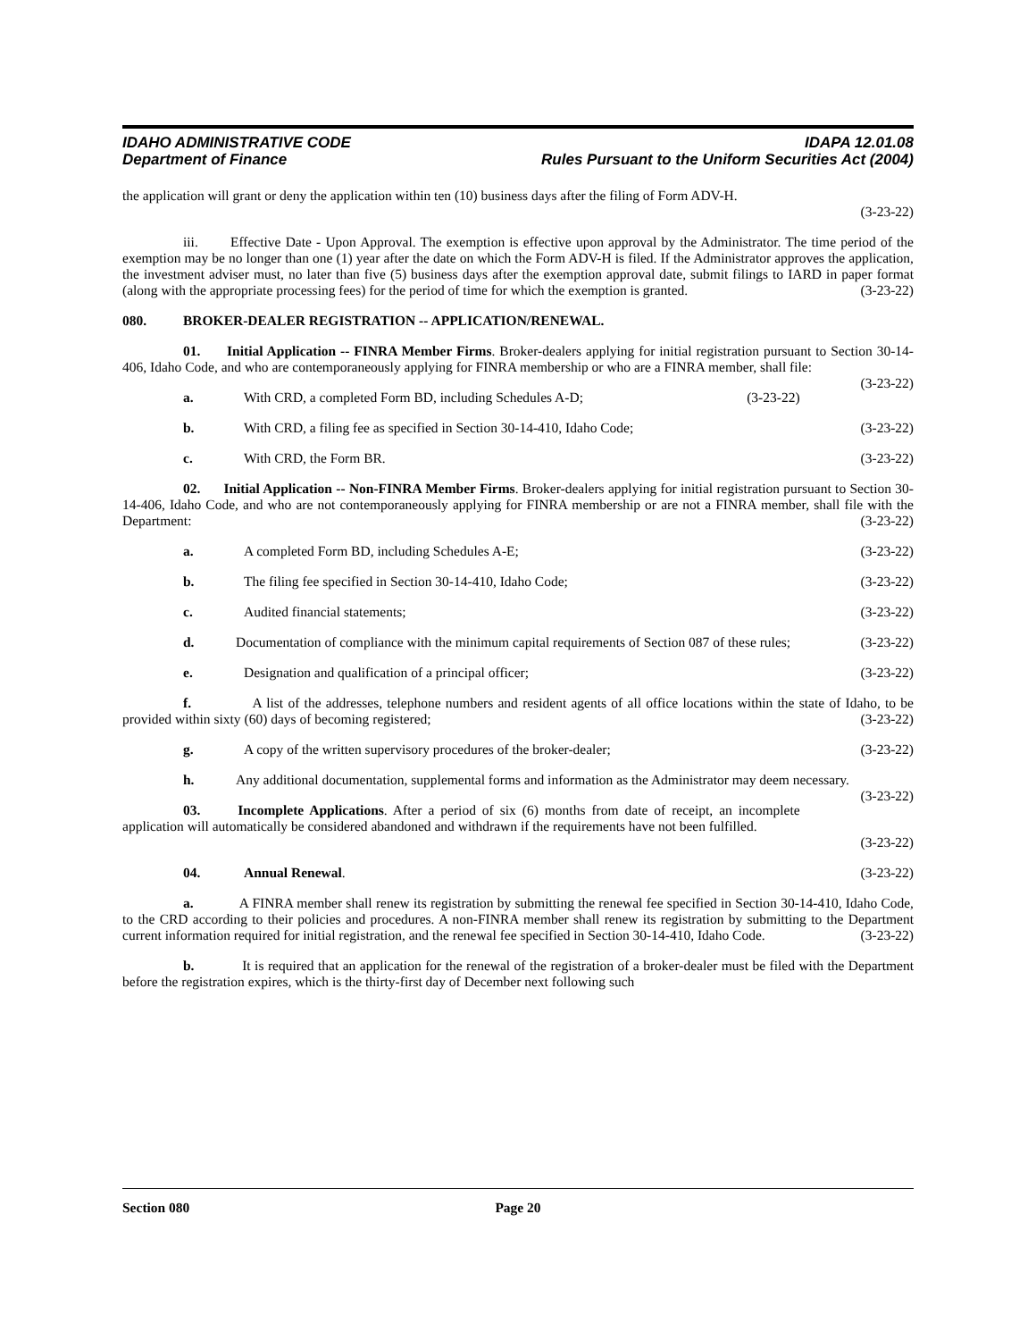IDAHO ADMINISTRATIVE CODE
Department of Finance
IDAPA 12.01.08
Rules Pursuant to the Uniform Securities Act (2004)
the application will grant or deny the application within ten (10) business days after the filing of Form ADV-H.
(3-23-22)
iii. Effective Date - Upon Approval. The exemption is effective upon approval by the Administrator. The time period of the exemption may be no longer than one (1) year after the date on which the Form ADV-H is filed. If the Administrator approves the application, the investment adviser must, no later than five (5) business days after the exemption approval date, submit filings to IARD in paper format (along with the appropriate processing fees) for the period of time for which the exemption is granted. (3-23-22)
080. BROKER-DEALER REGISTRATION -- APPLICATION/RENEWAL.
01. Initial Application -- FINRA Member Firms. Broker-dealers applying for initial registration pursuant to Section 30-14-406, Idaho Code, and who are contemporaneously applying for FINRA membership or who are a FINRA member, shall file: (3-23-22)
a. With CRD, a completed Form BD, including Schedules A-D; (3-23-22)
b. With CRD, a filing fee as specified in Section 30-14-410, Idaho Code; (3-23-22)
c. With CRD, the Form BR. (3-23-22)
02. Initial Application -- Non-FINRA Member Firms. Broker-dealers applying for initial registration pursuant to Section 30-14-406, Idaho Code, and who are not contemporaneously applying for FINRA membership or are not a FINRA member, shall file with the Department: (3-23-22)
a. A completed Form BD, including Schedules A-E; (3-23-22)
b. The filing fee specified in Section 30-14-410, Idaho Code; (3-23-22)
c. Audited financial statements; (3-23-22)
d. Documentation of compliance with the minimum capital requirements of Section 087 of these rules; (3-23-22)
e. Designation and qualification of a principal officer; (3-23-22)
f. A list of the addresses, telephone numbers and resident agents of all office locations within the state of Idaho, to be provided within sixty (60) days of becoming registered; (3-23-22)
g. A copy of the written supervisory procedures of the broker-dealer; (3-23-22)
h. Any additional documentation, supplemental forms and information as the Administrator may deem necessary. (3-23-22)
03. Incomplete Applications. After a period of six (6) months from date of receipt, an incomplete application will automatically be considered abandoned and withdrawn if the requirements have not been fulfilled.
(3-23-22)
04. Annual Renewal. (3-23-22)
a. A FINRA member shall renew its registration by submitting the renewal fee specified in Section 30-14-410, Idaho Code, to the CRD according to their policies and procedures. A non-FINRA member shall renew its registration by submitting to the Department current information required for initial registration, and the renewal fee specified in Section 30-14-410, Idaho Code. (3-23-22)
b. It is required that an application for the renewal of the registration of a broker-dealer must be filed with the Department before the registration expires, which is the thirty-first day of December next following such
Section 080 Page 20